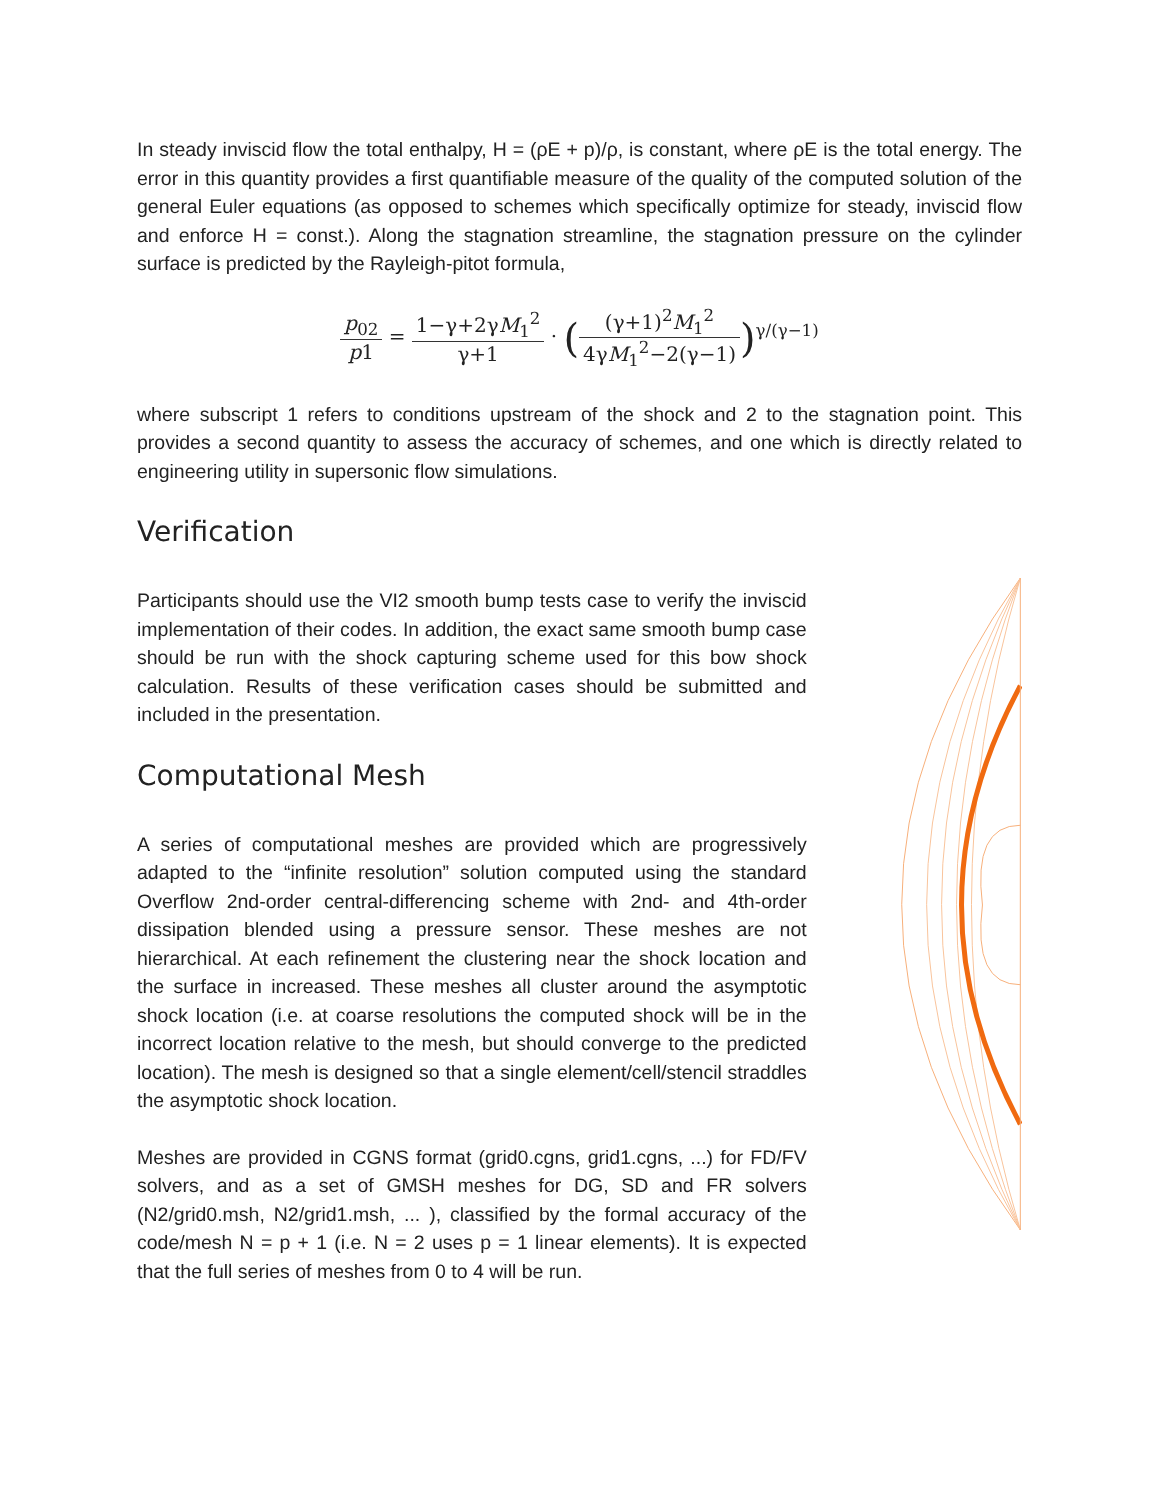In steady inviscid flow the total enthalpy, H = (ρE + p)/ρ, is constant, where ρE is the total energy. The error in this quantity provides a first quantifiable measure of the quality of the computed solution of the general Euler equations (as opposed to schemes which specifically optimize for steady, inviscid flow and enforce H = const.). Along the stagnation streamline, the stagnation pressure on the cylinder surface is predicted by the Rayleigh-pitot formula,
p<sub>02</sub> p1 = 1−γ+2γM<sub>1</sub><sup>2</sup> γ+1 · ((γ+1)<sup>2</sup>M<sub>1</sub><sup>2</sup> 4γM<sub>1</sub><sup>2</sup>−2(γ−1))<sup>γ/(γ−1)</sup>
where subscript 1 refers to conditions upstream of the shock and 2 to the stagnation point. This provides a second quantity to assess the accuracy of schemes, and one which is directly related to engineering utility in supersonic flow simulations.
Verification
Participants should use the VI2 smooth bump tests case to verify the inviscid implementation of their codes. In addition, the exact same smooth bump case should be run with the shock capturing scheme used for this bow shock calculation. Results of these verification cases should be submitted and included in the presentation.
Computational Mesh
A series of computational meshes are provided which are progressively adapted to the “infinite resolution” solution computed using the standard Overflow 2nd-order central-differencing scheme with 2nd- and 4th-order dissipation blended using a pressure sensor. These meshes are not hierarchical. At each refinement the clustering near the shock location and the surface in increased. These meshes all cluster around the asymptotic shock location (i.e. at coarse resolutions the computed shock will be in the incorrect location relative to the mesh, but should converge to the predicted location). The mesh is designed so that a single element/cell/stencil straddles the asymptotic shock location.
Meshes are provided in CGNS format (grid0.cgns, grid1.cgns, ...) for FD/FV solvers, and as a set of GMSH meshes for DG, SD and FR solvers (N2/grid0.msh, N2/grid1.msh, ... ), classified by the formal accuracy of the code/mesh N = p + 1 (i.e. N = 2 uses p = 1 linear elements). It is expected that the full series of meshes from 0 to 4 will be run.